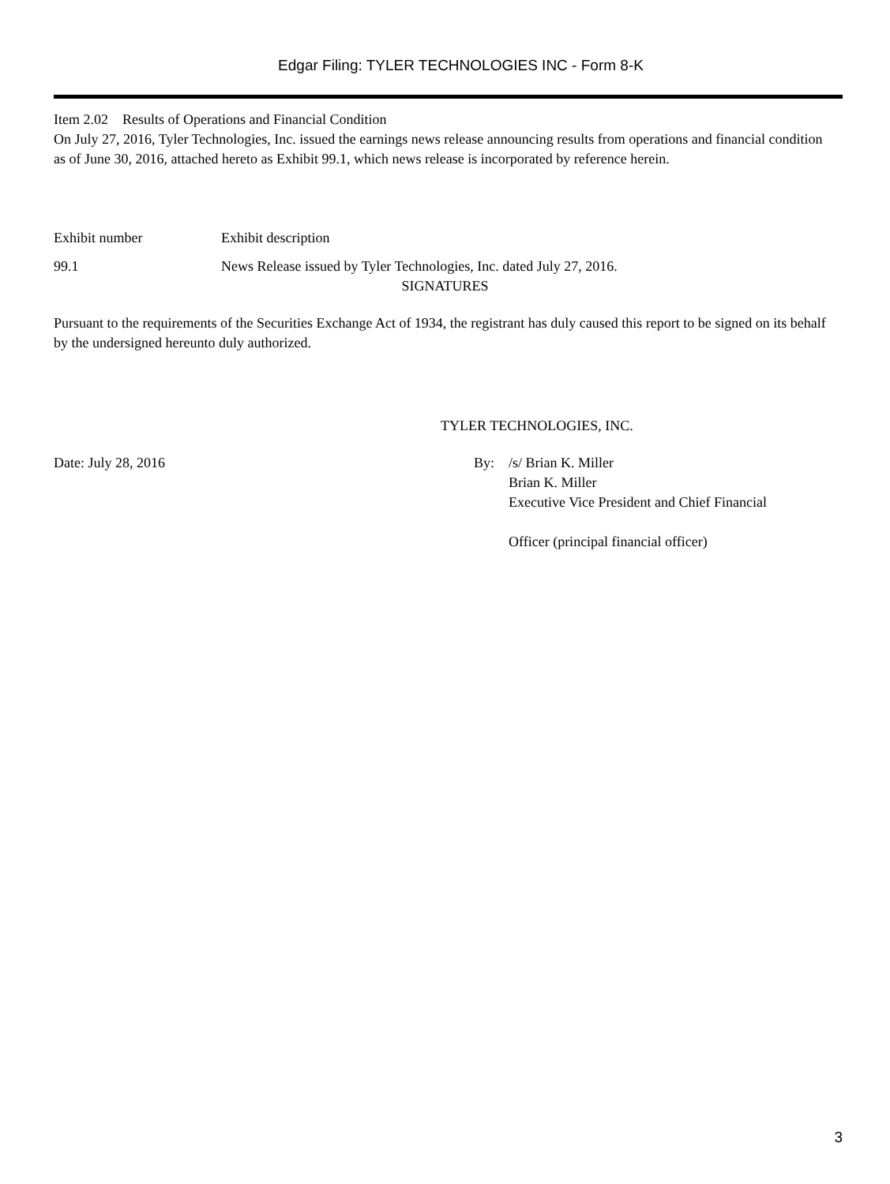Edgar Filing: TYLER TECHNOLOGIES INC - Form 8-K
Item 2.02 Results of Operations and Financial Condition
On July 27, 2016, Tyler Technologies, Inc. issued the earnings news release announcing results from operations and financial condition as of June 30, 2016, attached hereto as Exhibit 99.1, which news release is incorporated by reference herein.
| Exhibit number | Exhibit description |
| 99.1 | News Release issued by Tyler Technologies, Inc. dated July 27, 2016. |
SIGNATURES
Pursuant to the requirements of the Securities Exchange Act of 1934, the registrant has duly caused this report to be signed on its behalf by the undersigned hereunto duly authorized.
TYLER TECHNOLOGIES, INC.
| Date: July 28, 2016 | By: | /s/ Brian K. Miller Brian K. Miller Executive Vice President and Chief Financial Officer (principal financial officer) |
3